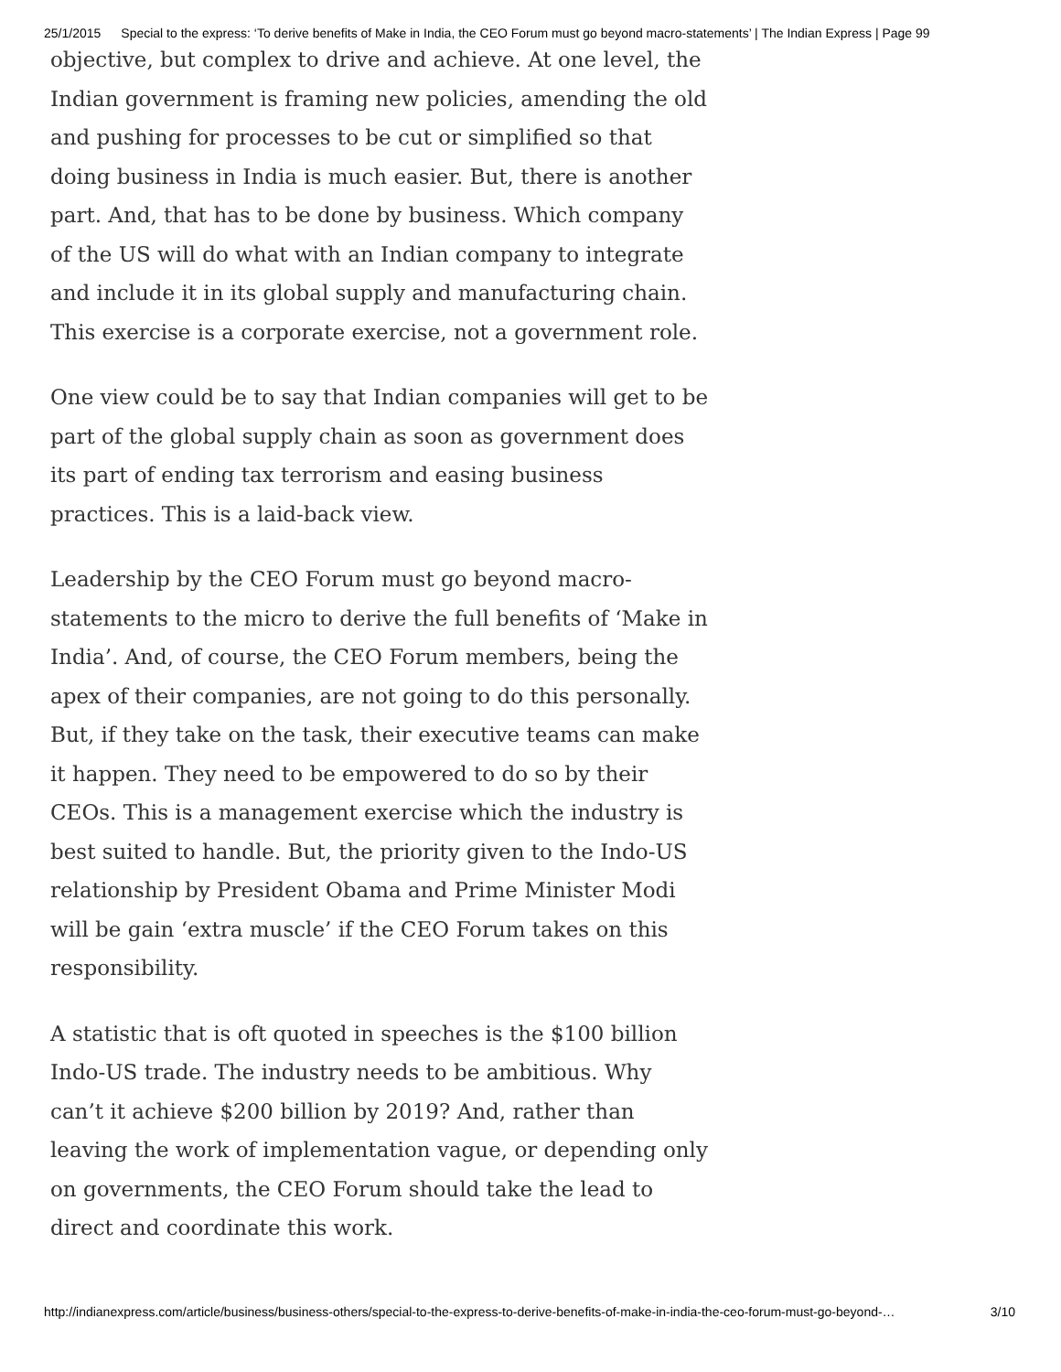25/1/2015 Special to the express: ‘To derive benefits of Make in India, the CEO Forum must go beyond macro-statements’ | The Indian Express | Page 99
objective, but complex to drive and achieve. At one level, the Indian government is framing new policies, amending the old and pushing for processes to be cut or simplified so that doing business in India is much easier. But, there is another part. And, that has to be done by business. Which company of the US will do what with an Indian company to integrate and include it in its global supply and manufacturing chain. This exercise is a corporate exercise, not a government role.
One view could be to say that Indian companies will get to be part of the global supply chain as soon as government does its part of ending tax terrorism and easing business practices. This is a laid-back view.
Leadership by the CEO Forum must go beyond macro-statements to the micro to derive the full benefits of ‘Make in India’. And, of course, the CEO Forum members, being the apex of their companies, are not going to do this personally. But, if they take on the task, their executive teams can make it happen. They need to be empowered to do so by their CEOs. This is a management exercise which the industry is best suited to handle. But, the priority given to the Indo-US relationship by President Obama and Prime Minister Modi will be gain ‘extra muscle’ if the CEO Forum takes on this responsibility.
A statistic that is oft quoted in speeches is the $100 billion Indo-US trade. The industry needs to be ambitious. Why can’t it achieve $200 billion by 2019? And, rather than leaving the work of implementation vague, or depending only on governments, the CEO Forum should take the lead to direct and coordinate this work.
http://indianexpress.com/article/business/business-others/special-to-the-express-to-derive-benefits-of-make-in-india-the-ceo-forum-must-go-beyond-… 3/10